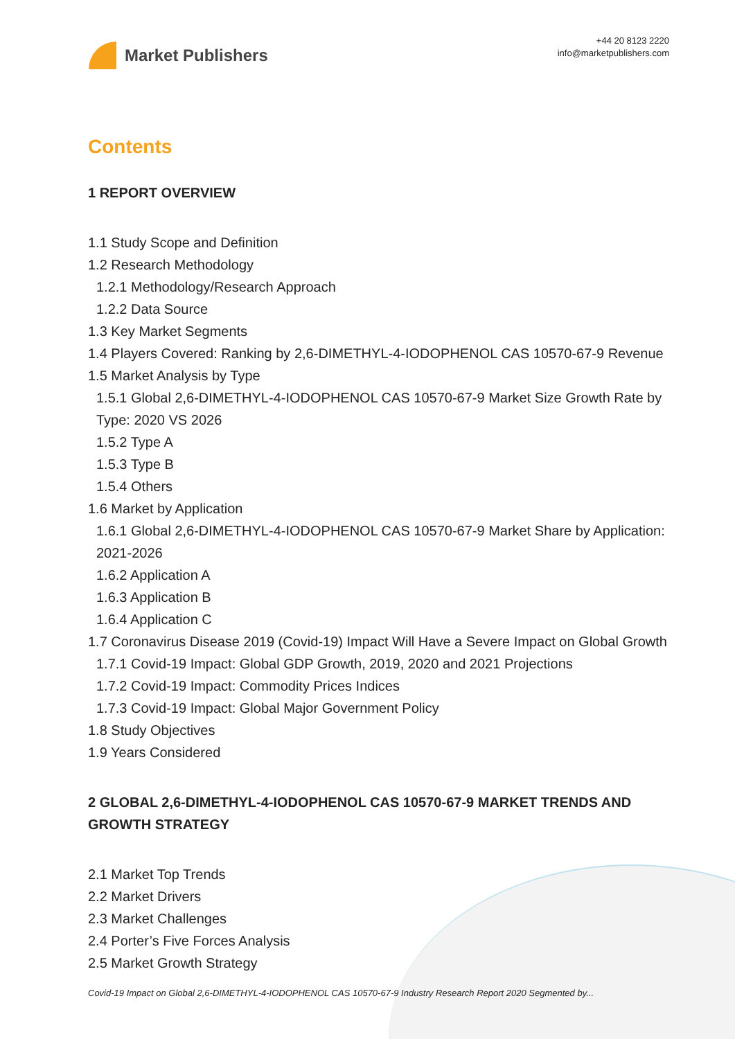Market Publishers
+44 20 8123 2220
info@marketpublishers.com
Contents
1 REPORT OVERVIEW
1.1 Study Scope and Definition
1.2 Research Methodology
1.2.1 Methodology/Research Approach
1.2.2 Data Source
1.3 Key Market Segments
1.4 Players Covered: Ranking by 2,6-DIMETHYL-4-IODOPHENOL CAS 10570-67-9 Revenue
1.5 Market Analysis by Type
1.5.1 Global 2,6-DIMETHYL-4-IODOPHENOL CAS 10570-67-9 Market Size Growth Rate by Type: 2020 VS 2026
1.5.2 Type A
1.5.3 Type B
1.5.4 Others
1.6 Market by Application
1.6.1 Global 2,6-DIMETHYL-4-IODOPHENOL CAS 10570-67-9 Market Share by Application: 2021-2026
1.6.2 Application A
1.6.3 Application B
1.6.4 Application C
1.7 Coronavirus Disease 2019 (Covid-19) Impact Will Have a Severe Impact on Global Growth
1.7.1 Covid-19 Impact: Global GDP Growth, 2019, 2020 and 2021 Projections
1.7.2 Covid-19 Impact: Commodity Prices Indices
1.7.3 Covid-19 Impact: Global Major Government Policy
1.8 Study Objectives
1.9 Years Considered
2 GLOBAL 2,6-DIMETHYL-4-IODOPHENOL CAS 10570-67-9 MARKET TRENDS AND GROWTH STRATEGY
2.1 Market Top Trends
2.2 Market Drivers
2.3 Market Challenges
2.4 Porter’s Five Forces Analysis
2.5 Market Growth Strategy
Covid-19 Impact on Global 2,6-DIMETHYL-4-IODOPHENOL CAS 10570-67-9 Industry Research Report 2020 Segmented by...